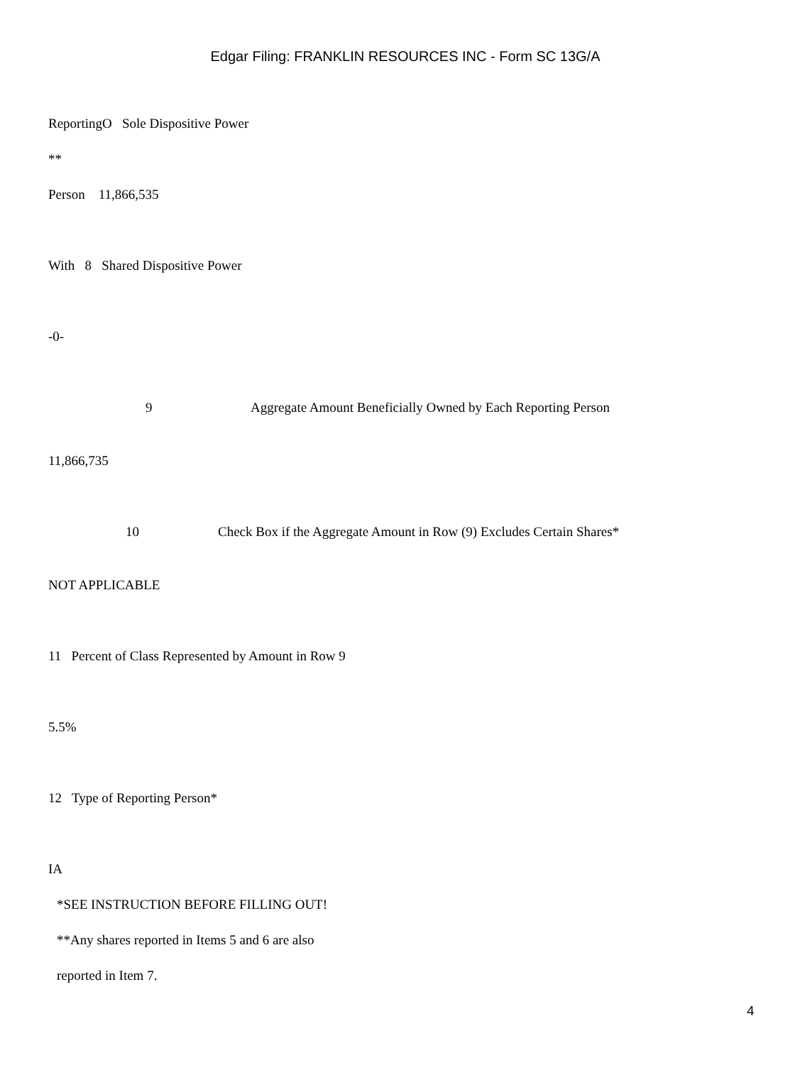Edgar Filing: FRANKLIN RESOURCES INC - Form SC 13G/A
ReportingO Sole Dispositive Power
**
Person 11,866,535
With 8 Shared Dispositive Power
-0-
9
Aggregate Amount Beneficially Owned by Each Reporting Person
11,866,735
10
Check Box if the Aggregate Amount in Row (9) Excludes Certain Shares*
NOT APPLICABLE
11 Percent of Class Represented by Amount in Row 9
5.5%
12 Type of Reporting Person*
IA
*SEE INSTRUCTION BEFORE FILLING OUT!
**Any shares reported in Items 5 and 6 are also
reported in Item 7.
4